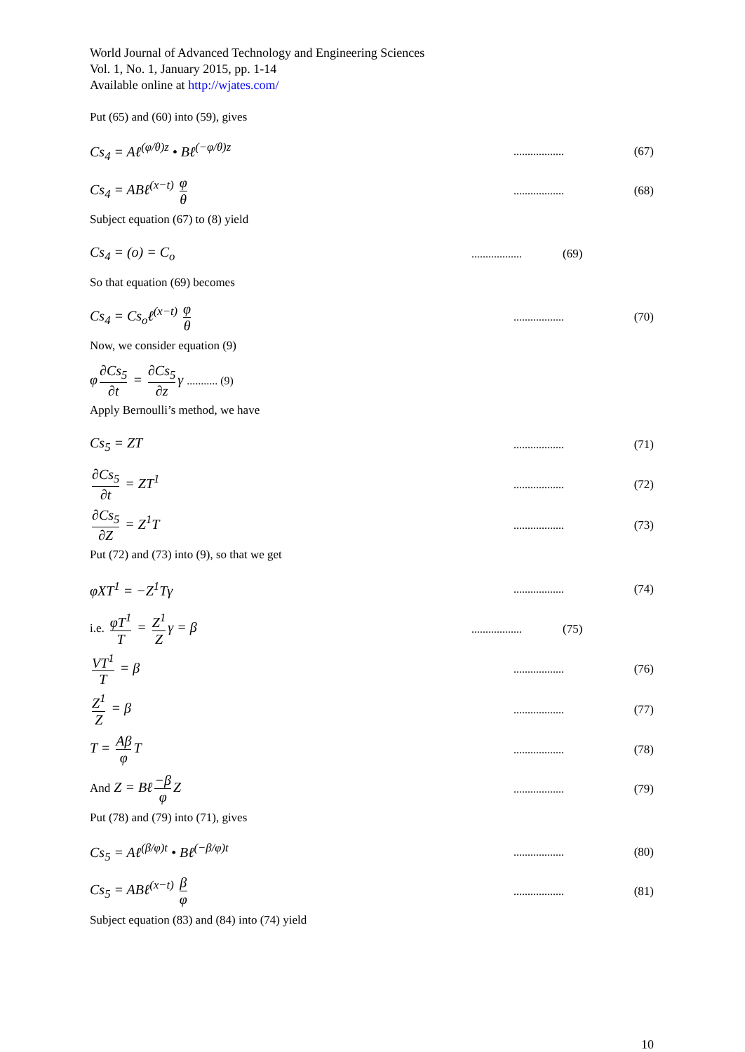World Journal of Advanced Technology and Engineering Sciences
Vol. 1, No. 1, January 2015, pp. 1-14
Available online at http://wjates.com/
Put (65) and (60) into (59), gives
Cs<sub>4</sub> = Aℓ<sup>(φ/θ)z</sup> • Bℓ<sup>(−φ/θ)z</sup>
..................
(67)
Cs<sub>4</sub> = ABℓ<sup>(x−t)</sup> φ θ
..................
(68)
Subject equation (67) to (8) yield
Cs<sub>4</sub> = (o) = C<sub>o</sub>
..................
(69)
So that equation (69) becomes
Cs<sub>4</sub> = Cs<sub>o</sub>ℓ<sup>(x−t)</sup> φ θ
..................
(70)
Now, we consider equation (9)
φ ∂Cs<sub>5</sub> ∂t = ∂Cs<sub>5</sub> ∂z γ ........... (9)
Apply Bernoulli’s method, we have
Cs<sub>5</sub> = ZT
..................
(71)
∂Cs<sub>5</sub> ∂t = ZT<sup>1</sup>
..................
(72)
∂Cs<sub>5</sub> ∂Z = Z<sup>1</sup>T
..................
(73)
Put (72) and (73) into (9), so that we get
φXT<sup>1</sup> = −Z<sup>1</sup>Tγ
..................
(74)
i.e. φT<sup>1</sup> T = Z<sup>1</sup> Z γ = β
..................
(75)
VT<sup>1</sup> T = β
..................
(76)
Z<sup>1</sup> Z = β
..................
(77)
T = Aβ φ T
..................
(78)
And Z = Bℓ −β φ Z
..................
(79)
Put (78) and (79) into (71), gives
Cs<sub>5</sub> = Aℓ<sup>(β/φ)t</sup> • Bℓ<sup>(−β/φ)t</sup>
..................
(80)
Cs<sub>5</sub> = ABℓ<sup>(x−t)</sup> β φ
..................
(81)
Subject equation (83) and (84) into (74) yield
10